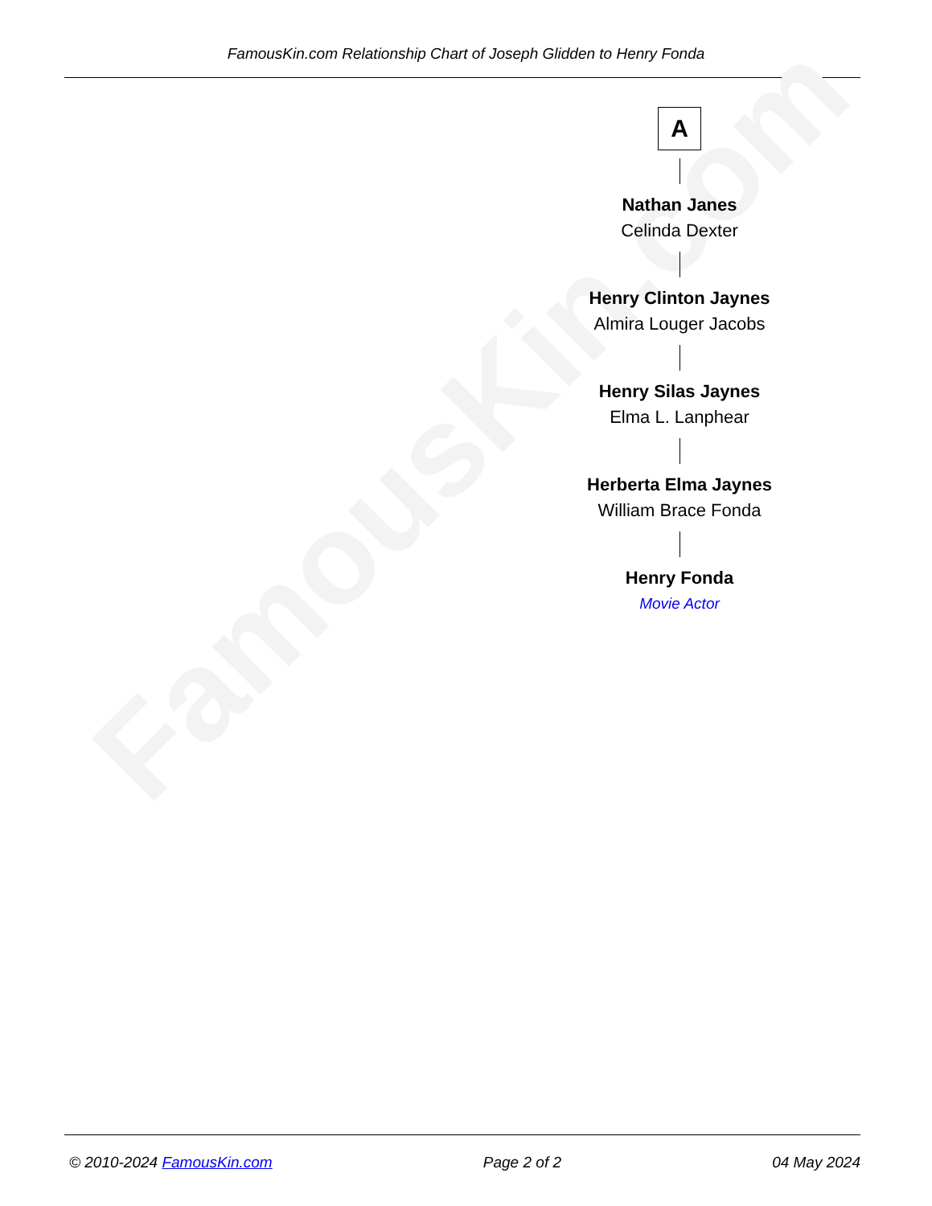FamousKin.com Relationship Chart of Joseph Glidden to Henry Fonda
FamousKin.com
A
Nathan Janes
Celinda Dexter
Henry Clinton Jaynes
Almira Louger Jacobs
Henry Silas Jaynes
Elma L. Lanphear
Herberta Elma Jaynes
William Brace Fonda
Henry Fonda
Movie Actor
© 2010-2024 FamousKin.com Page 2 of 2 04 May 2024